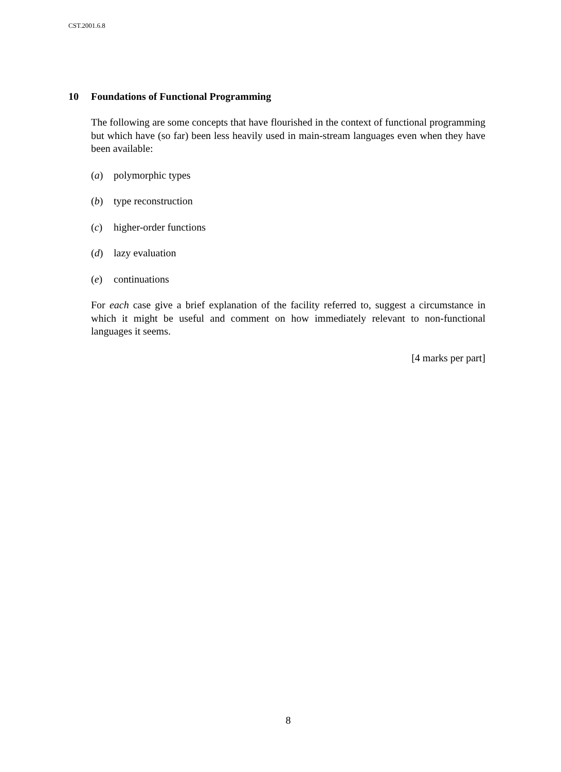CST.2001.6.8
10 Foundations of Functional Programming
The following are some concepts that have flourished in the context of functional programming but which have (so far) been less heavily used in main-stream languages even when they have been available:
(a) polymorphic types
(b) type reconstruction
(c) higher-order functions
(d) lazy evaluation
(e) continuations
For each case give a brief explanation of the facility referred to, suggest a circumstance in which it might be useful and comment on how immediately relevant to non-functional languages it seems.
[4 marks per part]
8